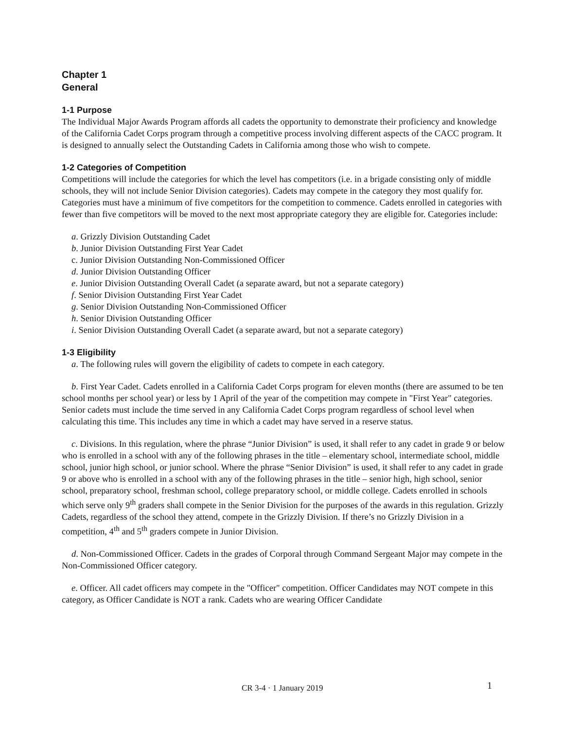Chapter 1
General
1-1 Purpose
The Individual Major Awards Program affords all cadets the opportunity to demonstrate their proficiency and knowledge of the California Cadet Corps program through a competitive process involving different aspects of the CACC program. It is designed to annually select the Outstanding Cadets in California among those who wish to compete.
1-2 Categories of Competition
Competitions will include the categories for which the level has competitors (i.e. in a brigade consisting only of middle schools, they will not include Senior Division categories). Cadets may compete in the category they most qualify for. Categories must have a minimum of five competitors for the competition to commence. Cadets enrolled in categories with fewer than five competitors will be moved to the next most appropriate category they are eligible for. Categories include:
a. Grizzly Division Outstanding Cadet
b. Junior Division Outstanding First Year Cadet
c. Junior Division Outstanding Non-Commissioned Officer
d. Junior Division Outstanding Officer
e. Junior Division Outstanding Overall Cadet (a separate award, but not a separate category)
f. Senior Division Outstanding First Year Cadet
g. Senior Division Outstanding Non-Commissioned Officer
h. Senior Division Outstanding Officer
i. Senior Division Outstanding Overall Cadet (a separate award, but not a separate category)
1-3 Eligibility
a. The following rules will govern the eligibility of cadets to compete in each category.
b. First Year Cadet. Cadets enrolled in a California Cadet Corps program for eleven months (there are assumed to be ten school months per school year) or less by 1 April of the year of the competition may compete in "First Year" categories. Senior cadets must include the time served in any California Cadet Corps program regardless of school level when calculating this time. This includes any time in which a cadet may have served in a reserve status.
c. Divisions. In this regulation, where the phrase “Junior Division” is used, it shall refer to any cadet in grade 9 or below who is enrolled in a school with any of the following phrases in the title – elementary school, intermediate school, middle school, junior high school, or junior school. Where the phrase “Senior Division” is used, it shall refer to any cadet in grade 9 or above who is enrolled in a school with any of the following phrases in the title – senior high, high school, senior school, preparatory school, freshman school, college preparatory school, or middle college. Cadets enrolled in schools which serve only 9<sup>th</sup> graders shall compete in the Senior Division for the purposes of the awards in this regulation. Grizzly Cadets, regardless of the school they attend, compete in the Grizzly Division. If there’s no Grizzly Division in a competition, 4<sup>th</sup> and 5<sup>th</sup> graders compete in Junior Division.
d. Non-Commissioned Officer. Cadets in the grades of Corporal through Command Sergeant Major may compete in the Non-Commissioned Officer category.
e. Officer. All cadet officers may compete in the "Officer" competition. Officer Candidates may NOT compete in this category, as Officer Candidate is NOT a rank. Cadets who are wearing Officer Candidate
CR 3-4 · 1 January 2019 1